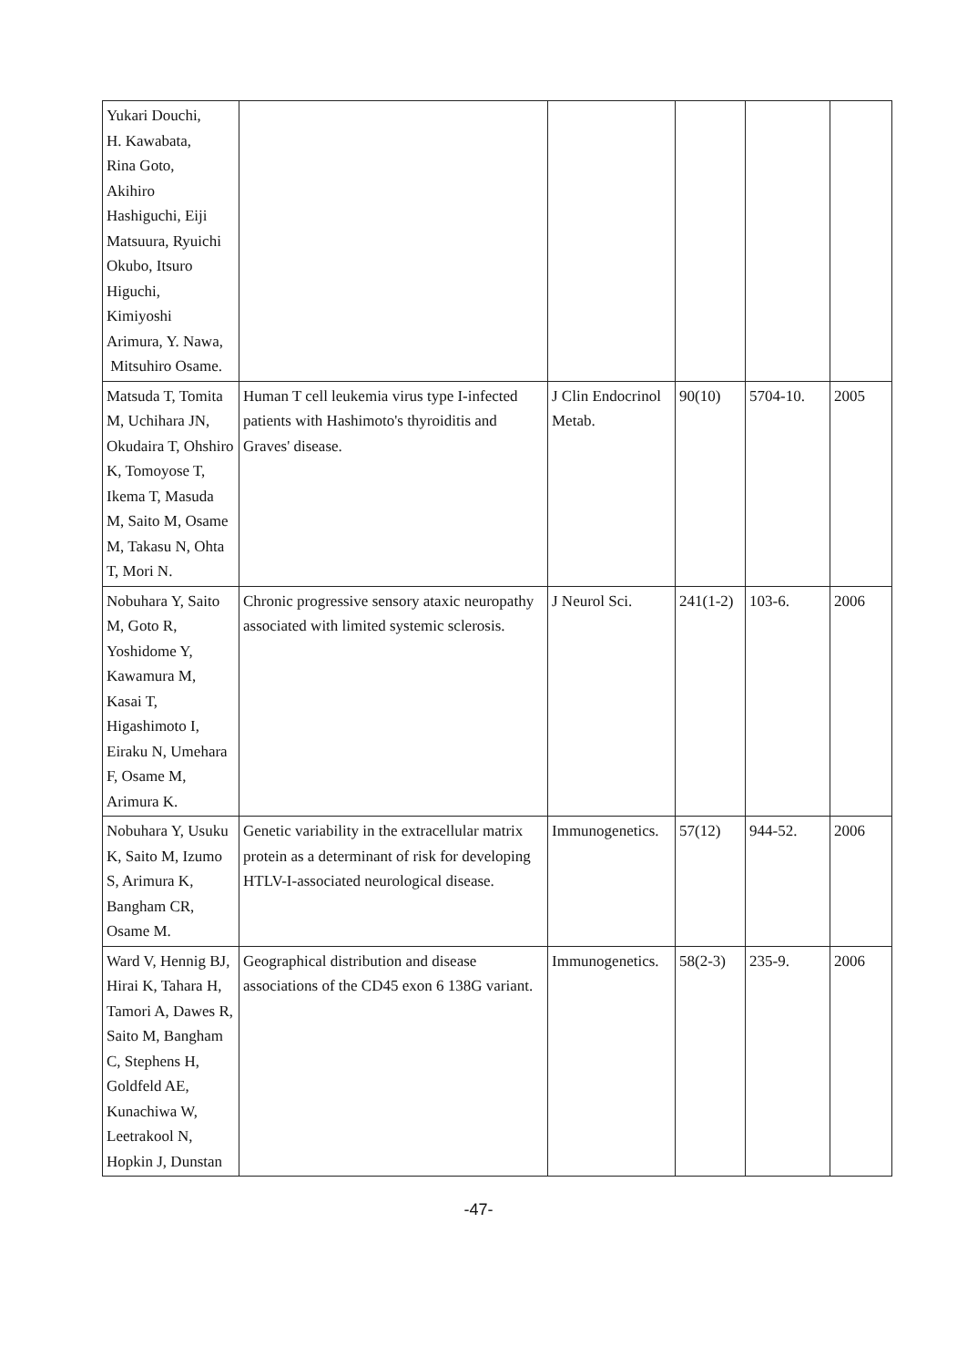| Yukari Douchi, H. Kawabata, Rina Goto, Akihiro Hashiguchi, Eiji Matsuura, Ryuichi Okubo, Itsuro Higuchi, Kimiyoshi Arimura, Y. Nawa, Mitsuhiro Osame. | | | | | |
| Matsuda T, Tomita M, Uchihara JN, Okudaira T, Ohshiro K, Tomoyose T, Ikema T, Masuda M, Saito M, Osame M, Takasu N, Ohta T, Mori N. | Human T cell leukemia virus type I-infected patients with Hashimoto's thyroiditis and Graves' disease. | J Clin Endocrinol Metab. | 90(10) | 5704-10. | 2005 |
| Nobuhara Y, Saito M, Goto R, Yoshidome Y, Kawamura M, Kasai T, Higashimoto I, Eiraku N, Umehara F, Osame M, Arimura K. | Chronic progressive sensory ataxic neuropathy associated with limited systemic sclerosis. | J Neurol Sci. | 241(1-2) | 103-6. | 2006 |
| Nobuhara Y, Usuku K, Saito M, Izumo S, Arimura K, Bangham CR, Osame M. | Genetic variability in the extracellular matrix protein as a determinant of risk for developing HTLV-I-associated neurological disease. | Immunogenetics. | 57(12) | 944-52. | 2006 |
| Ward V, Hennig BJ, Hirai K, Tahara H, Tamori A, Dawes R, Saito M, Bangham C, Stephens H, Goldfeld AE, Kunachiwa W, Leetrakool N, Hopkin J, Dunstan | Geographical distribution and disease associations of the CD45 exon 6 138G variant. | Immunogenetics. | 58(2-3) | 235-9. | 2006 |
-47-